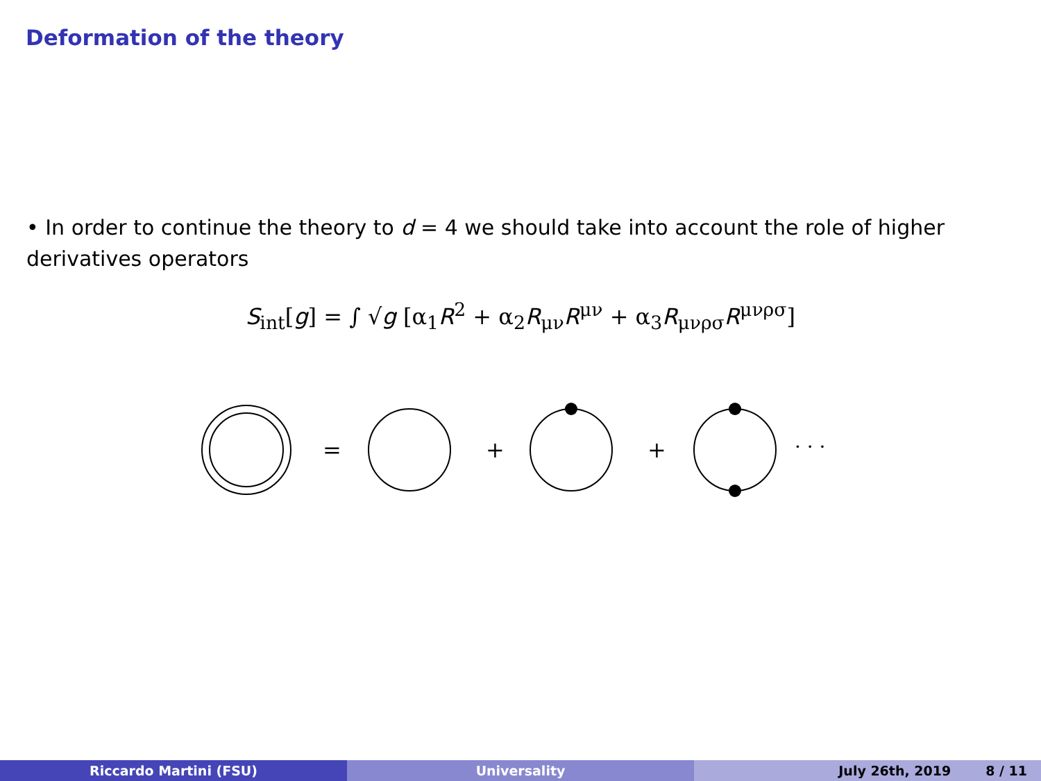Deformation of the theory
• In order to continue the theory to d = 4 we should take into account the role of higher derivatives operators
S<sub>int</sub>[g] = ∫ √g [α<sub>1</sub>R<sup>2</sup> + α<sub>2</sub>R<sub>μν</sub>R<sup>μν</sup> + α<sub>3</sub>R<sub>μνρσ</sub>R<sup>μνρσ</sup>]
=
+
+
· · ·
Riccardo Martini (FSU) Universality July 26th, 2019 8 / 11